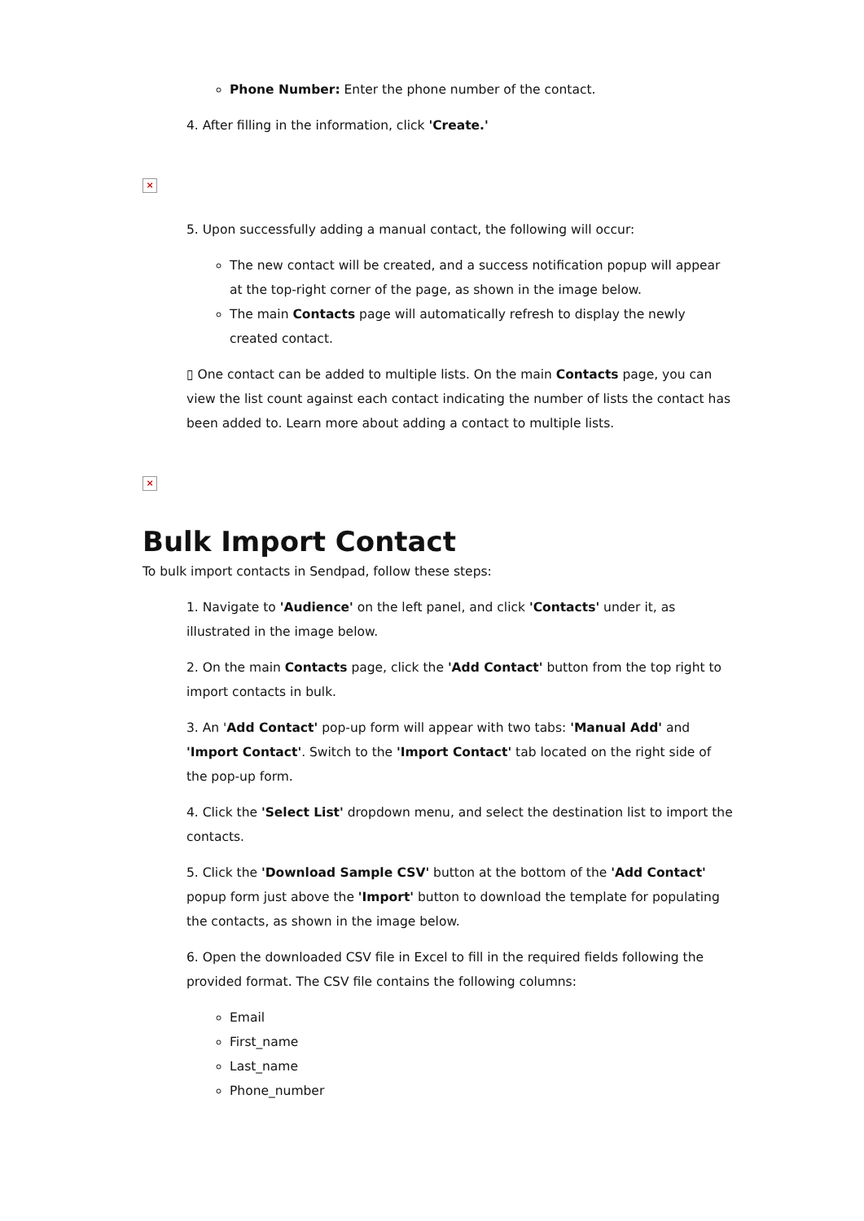Phone Number: Enter the phone number of the contact.
4. After filling in the information, click 'Create.'
×
5. Upon successfully adding a manual contact, the following will occur:
The new contact will be created, and a success notification popup will appear at the top-right corner of the page, as shown in the image below.
The main Contacts page will automatically refresh to display the newly created contact.
▯ One contact can be added to multiple lists. On the main Contacts page, you can view the list count against each contact indicating the number of lists the contact has been added to. Learn more about adding a contact to multiple lists.
×
Bulk Import Contact
To bulk import contacts in Sendpad, follow these steps:
1. Navigate to 'Audience' on the left panel, and click 'Contacts' under it, as illustrated in the image below.
2. On the main Contacts page, click the 'Add Contact' button from the top right to import contacts in bulk.
3. An 'Add Contact' pop-up form will appear with two tabs: 'Manual Add' and 'Import Contact'. Switch to the 'Import Contact' tab located on the right side of the pop-up form.
4. Click the 'Select List' dropdown menu, and select the destination list to import the contacts.
5. Click the 'Download Sample CSV' button at the bottom of the 'Add Contact' popup form just above the 'Import' button to download the template for populating the contacts, as shown in the image below.
6. Open the downloaded CSV file in Excel to fill in the required fields following the provided format. The CSV file contains the following columns:
Email
First_name
Last_name
Phone_number